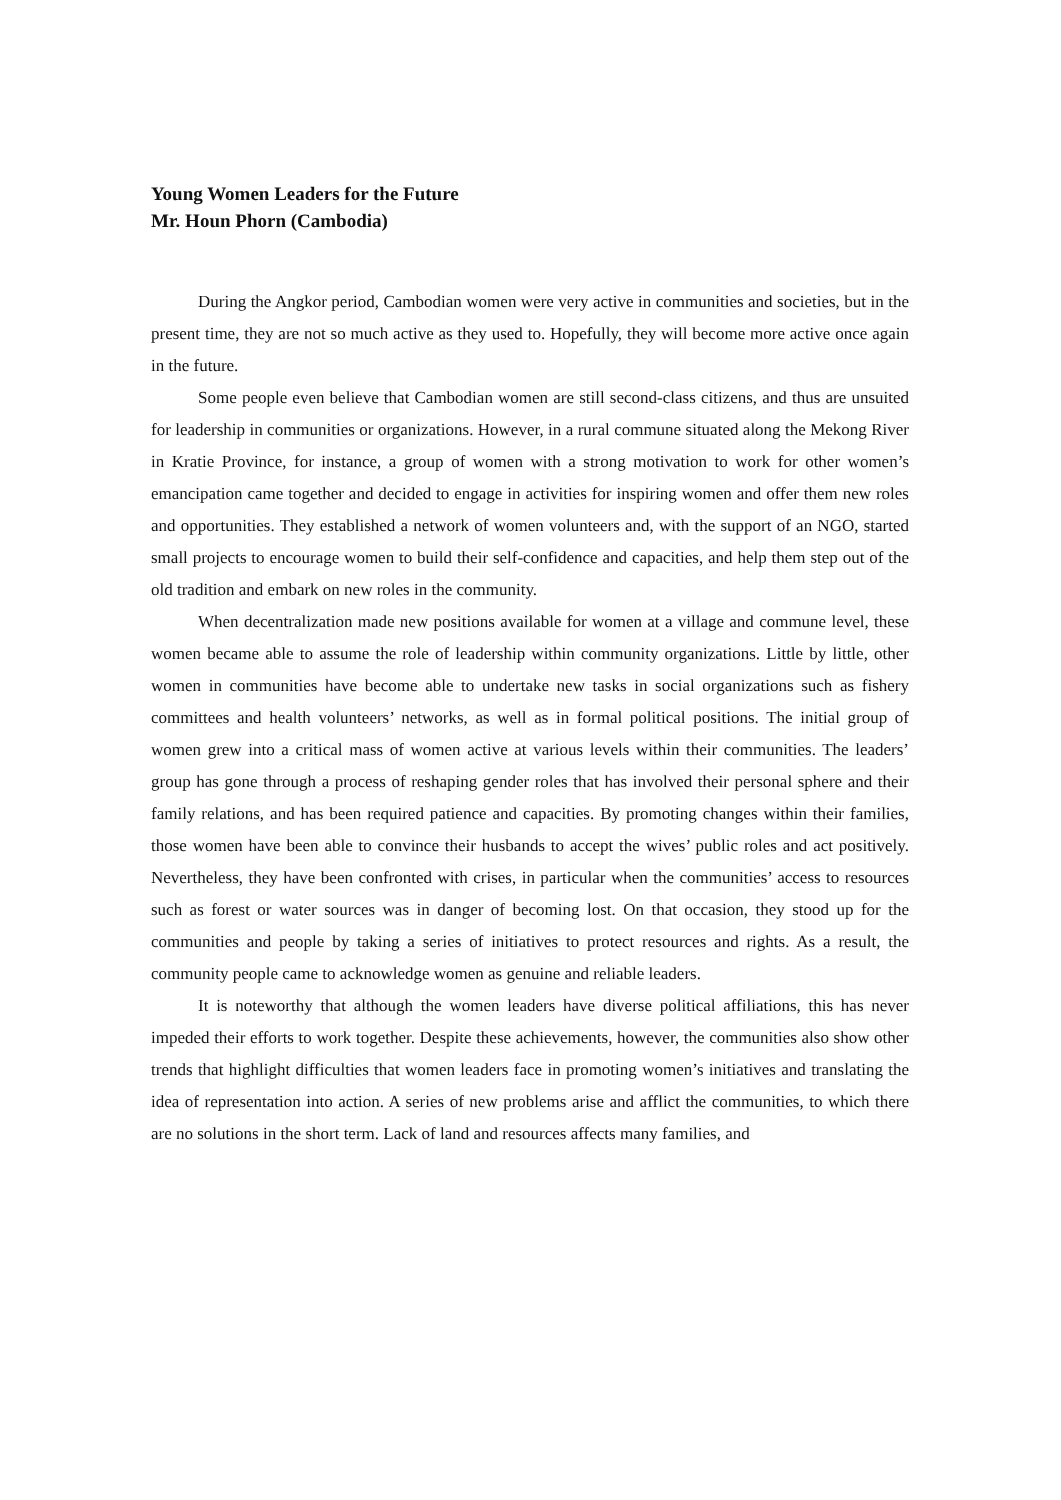Young Women Leaders for the Future
Mr. Houn Phorn (Cambodia)
During the Angkor period, Cambodian women were very active in communities and societies, but in the present time, they are not so much active as they used to. Hopefully, they will become more active once again in the future.
Some people even believe that Cambodian women are still second-class citizens, and thus are unsuited for leadership in communities or organizations. However, in a rural commune situated along the Mekong River in Kratie Province, for instance, a group of women with a strong motivation to work for other women’s emancipation came together and decided to engage in activities for inspiring women and offer them new roles and opportunities. They established a network of women volunteers and, with the support of an NGO, started small projects to encourage women to build their self-confidence and capacities, and help them step out of the old tradition and embark on new roles in the community.
When decentralization made new positions available for women at a village and commune level, these women became able to assume the role of leadership within community organizations. Little by little, other women in communities have become able to undertake new tasks in social organizations such as fishery committees and health volunteers’ networks, as well as in formal political positions. The initial group of women grew into a critical mass of women active at various levels within their communities. The leaders’ group has gone through a process of reshaping gender roles that has involved their personal sphere and their family relations, and has been required patience and capacities. By promoting changes within their families, those women have been able to convince their husbands to accept the wives’ public roles and act positively. Nevertheless, they have been confronted with crises, in particular when the communities’ access to resources such as forest or water sources was in danger of becoming lost. On that occasion, they stood up for the communities and people by taking a series of initiatives to protect resources and rights. As a result, the community people came to acknowledge women as genuine and reliable leaders.
It is noteworthy that although the women leaders have diverse political affiliations, this has never impeded their efforts to work together. Despite these achievements, however, the communities also show other trends that highlight difficulties that women leaders face in promoting women’s initiatives and translating the idea of representation into action. A series of new problems arise and afflict the communities, to which there are no solutions in the short term. Lack of land and resources affects many families, and